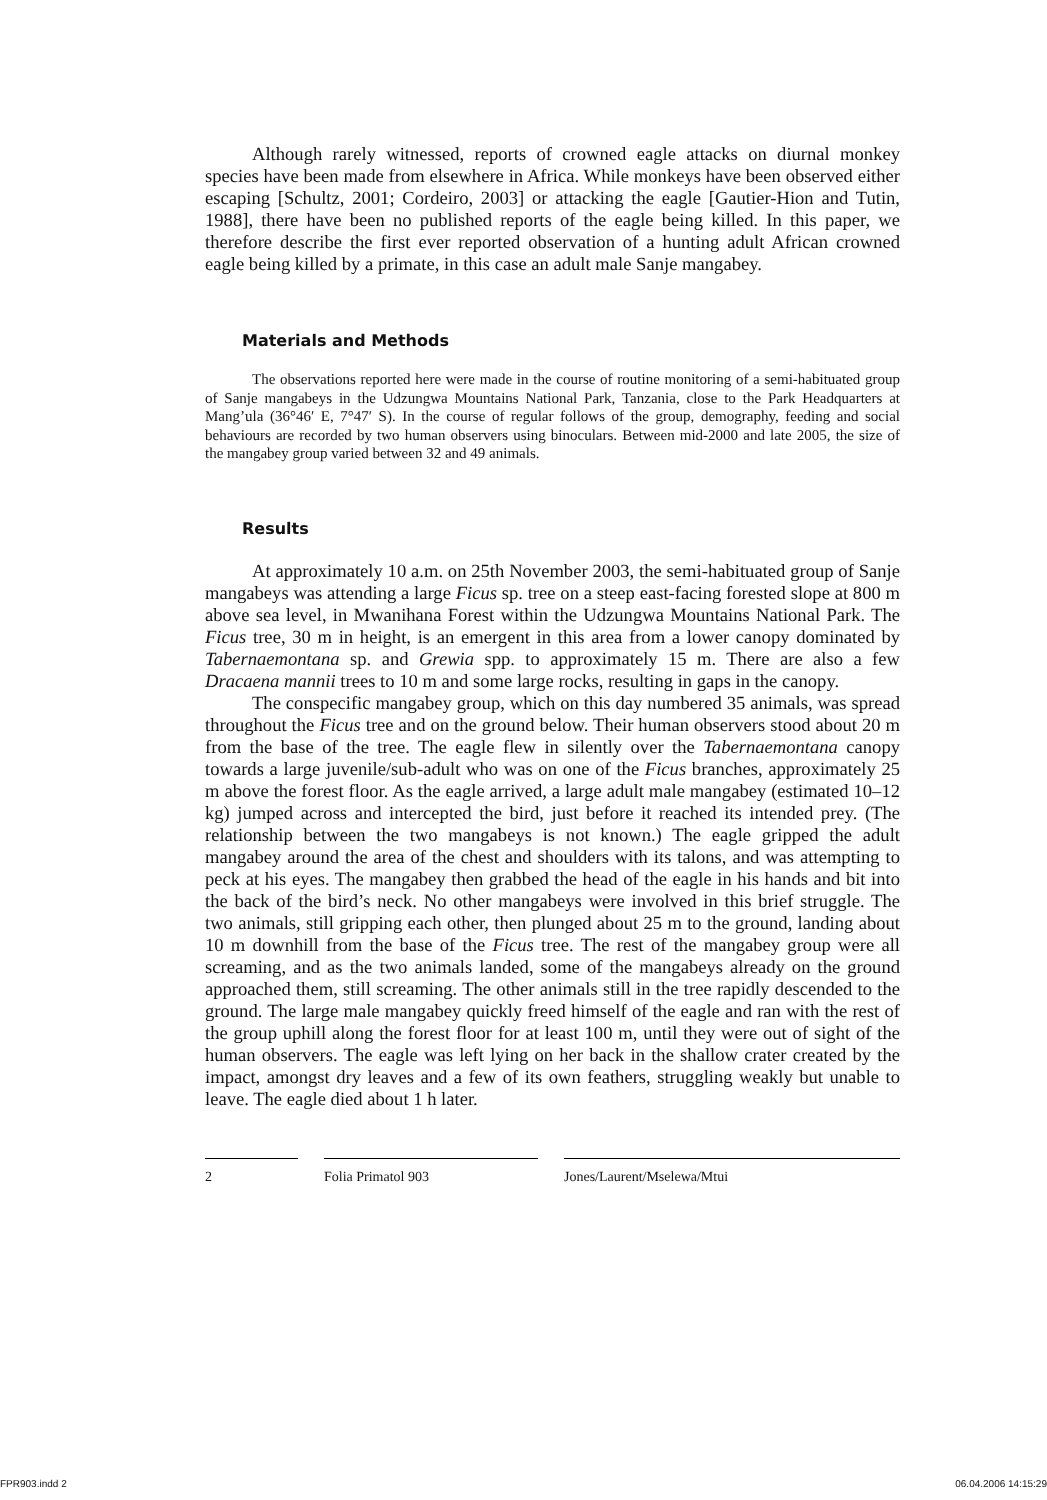Although rarely witnessed, reports of crowned eagle attacks on diurnal monkey species have been made from elsewhere in Africa. While monkeys have been observed either escaping [Schultz, 2001; Cordeiro, 2003] or attacking the eagle [Gautier-Hion and Tutin, 1988], there have been no published reports of the eagle being killed. In this paper, we therefore describe the first ever reported observation of a hunting adult African crowned eagle being killed by a primate, in this case an adult male Sanje mangabey.
Materials and Methods
The observations reported here were made in the course of routine monitoring of a semi-habituated group of Sanje mangabeys in the Udzungwa Mountains National Park, Tanzania, close to the Park Headquarters at Mang’ula (36°46′ E, 7°47′ S). In the course of regular follows of the group, demography, feeding and social behaviours are recorded by two human observers using binoculars. Between mid-2000 and late 2005, the size of the mangabey group varied between 32 and 49 animals.
Results
At approximately 10 a.m. on 25th November 2003, the semi-habituated group of Sanje mangabeys was attending a large Ficus sp. tree on a steep east-facing forested slope at 800 m above sea level, in Mwanihana Forest within the Udzungwa Mountains National Park. The Ficus tree, 30 m in height, is an emergent in this area from a lower canopy dominated by Tabernaemontana sp. and Grewia spp. to approximately 15 m. There are also a few Dracaena mannii trees to 10 m and some large rocks, resulting in gaps in the canopy.
The conspecific mangabey group, which on this day numbered 35 animals, was spread throughout the Ficus tree and on the ground below. Their human observers stood about 20 m from the base of the tree. The eagle flew in silently over the Tabernaemontana canopy towards a large juvenile/sub-adult who was on one of the Ficus branches, approximately 25 m above the forest floor. As the eagle arrived, a large adult male mangabey (estimated 10–12 kg) jumped across and intercepted the bird, just before it reached its intended prey. (The relationship between the two mangabeys is not known.) The eagle gripped the adult mangabey around the area of the chest and shoulders with its talons, and was attempting to peck at his eyes. The mangabey then grabbed the head of the eagle in his hands and bit into the back of the bird’s neck. No other mangabeys were involved in this brief struggle. The two animals, still gripping each other, then plunged about 25 m to the ground, landing about 10 m downhill from the base of the Ficus tree. The rest of the mangabey group were all screaming, and as the two animals landed, some of the mangabeys already on the ground approached them, still screaming. The other animals still in the tree rapidly descended to the ground. The large male mangabey quickly freed himself of the eagle and ran with the rest of the group uphill along the forest floor for at least 100 m, until they were out of sight of the human observers. The eagle was left lying on her back in the shallow crater created by the impact, amongst dry leaves and a few of its own feathers, struggling weakly but unable to leave. The eagle died about 1 h later.
2 Folia Primatol 903 Jones/Laurent/Mselewa/Mtui
FPR903.indd 2 06.04.2006 14:15:29